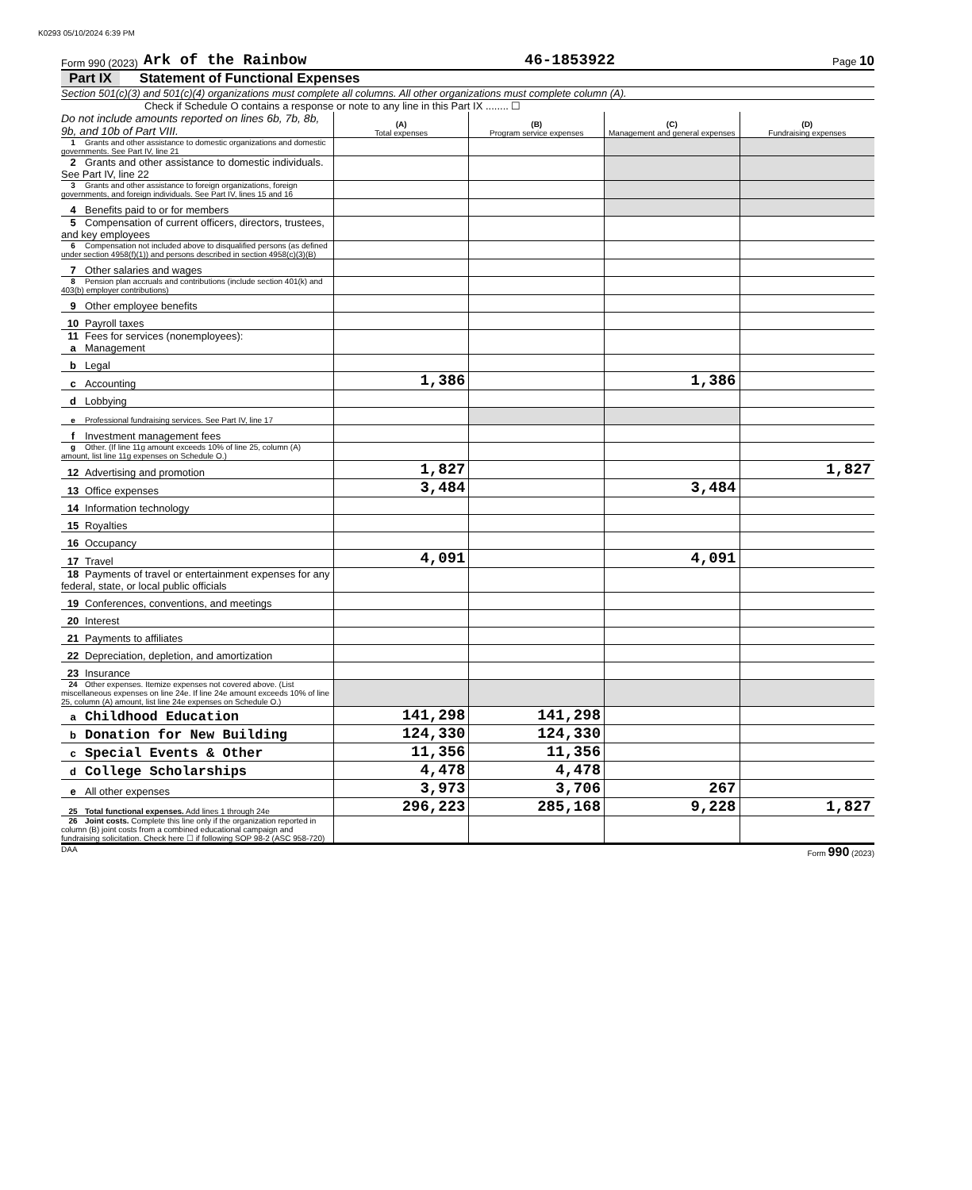K0293 05/10/2024 6:39 PM
Form 990 (2023) Ark of the Rainbow 46-1853922 Page 10
Part IX Statement of Functional Expenses
Section 501(c)(3) and 501(c)(4) organizations must complete all columns. All other organizations must complete column (A).
Check if Schedule O contains a response or note to any line in this Part IX ........ ☐
| Do not include amounts reported on lines 6b, 7b, 8b, 9b, and 10b of Part VIII. | (A) Total expenses | (B) Program service expenses | (C) Management and general expenses | (D) Fundraising expenses |
| 1 Grants and other assistance to domestic organizations and domestic governments. See Part IV, line 21 | | | | |
| 2 Grants and other assistance to domestic individuals. See Part IV, line 22 | | | | |
| 3 Grants and other assistance to foreign organizations, foreign governments, and foreign individuals. See Part IV, lines 15 and 16 | | | | |
| 4 Benefits paid to or for members | | | | |
| 5 Compensation of current officers, directors, trustees, and key employees | | | | |
| 6 Compensation not included above to disqualified persons (as defined under section 4958(f)(1)) and persons described in section 4958(c)(3)(B) | | | | |
| 7 Other salaries and wages | | | | |
| 8 Pension plan accruals and contributions (include section 401(k) and 403(b) employer contributions) | | | | |
| 9 Other employee benefits | | | | |
| 10 Payroll taxes | | | | |
| 11 Fees for services (nonemployees): a Management | | | | |
| b Legal | | | | |
| c Accounting | 1,386 | | 1,386 | |
| d Lobbying | | | | |
| e Professional fundraising services. See Part IV, line 17 | | | | |
| f Investment management fees | | | | |
| g Other. (If line 11g amount exceeds 10% of line 25, column (A) amount, list line 11g expenses on Schedule O.) | | | | |
| 12 Advertising and promotion | 1,827 | | | 1,827 |
| 13 Office expenses | 3,484 | | 3,484 | |
| 14 Information technology | | | | |
| 15 Royalties | | | | |
| 16 Occupancy | | | | |
| 17 Travel | 4,091 | | 4,091 | |
| 18 Payments of travel or entertainment expenses for any federal, state, or local public officials | | | | |
| 19 Conferences, conventions, and meetings | | | | |
| 20 Interest | | | | |
| 21 Payments to affiliates | | | | |
| 22 Depreciation, depletion, and amortization | | | | |
| 23 Insurance | | | | |
| 24 Other expenses. Itemize expenses not covered above. (List miscellaneous expenses on line 24e. If line 24e amount exceeds 10% of line 25, column (A) amount, list line 24e expenses on Schedule O.) | | | | |
| a Childhood Education | 141,298 | 141,298 | | |
| b Donation for New Building | 124,330 | 124,330 | | |
| c Special Events & Other | 11,356 | 11,356 | | |
| d College Scholarships | 4,478 | 4,478 | | |
| e All other expenses | 3,973 | 3,706 | 267 | |
| 25 Total functional expenses. Add lines 1 through 24e | 296,223 | 285,168 | 9,228 | 1,827 |
| 26 Joint costs. Complete this line only if the organization reported in column (B) joint costs from a combined educational campaign and fundraising solicitation. Check here ☐ if following SOP 98-2 (ASC 958-720) | | | | |
DAA Form 990 (2023)